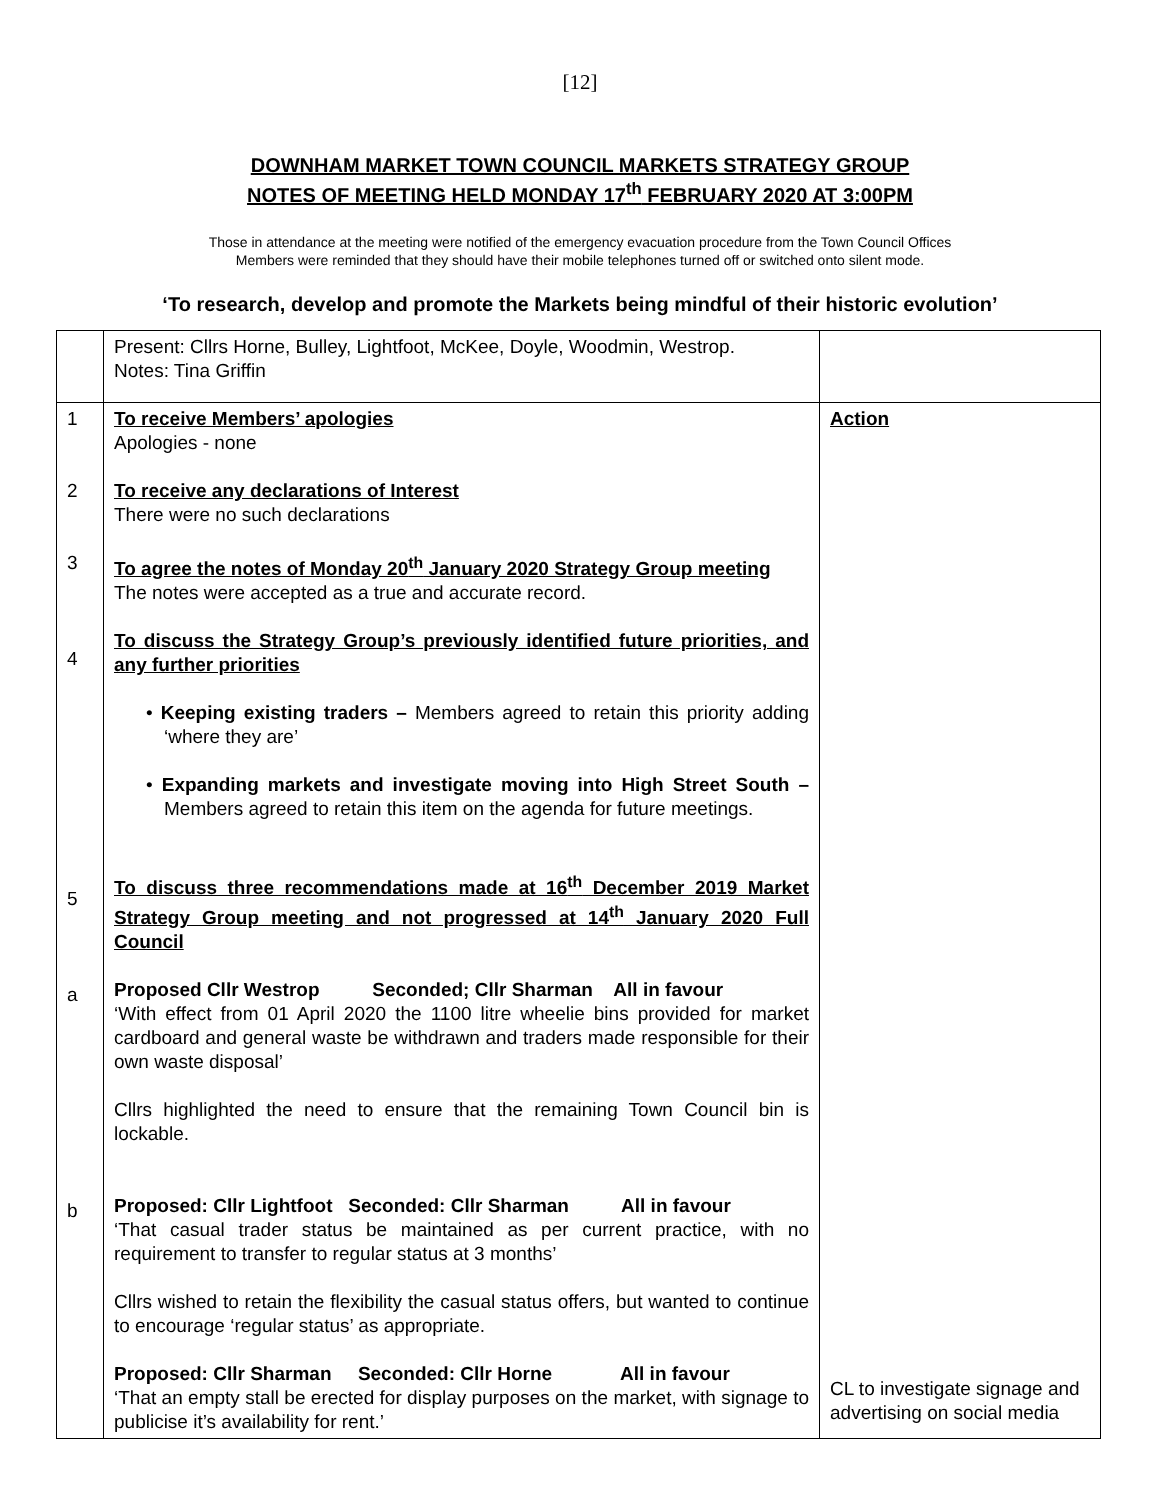[12]
DOWNHAM MARKET TOWN COUNCIL MARKETS STRATEGY GROUP
NOTES OF MEETING HELD MONDAY 17<sup>th</sup> FEBRUARY 2020 AT 3:00PM
Those in attendance at the meeting were notified of the emergency evacuation procedure from the Town Council Offices
Members were reminded that they should have their mobile telephones turned off or switched onto silent mode.
‘To research, develop and promote the Markets being mindful of their historic evolution’
| | Present: Cllrs Horne, Bulley, Lightfoot, McKee, Doyle, Woodmin, Westrop. Notes: Tina Griffin | |
| 1 2 3 4 5 a b | To receive Members’ apologies Apologies - none To receive any declarations of Interest There were no such declarations To agree the notes of Monday 20<sup>th</sup> January 2020 Strategy Group meeting The notes were accepted as a true and accurate record. To discuss the Strategy Group’s previously identified future priorities, and any further priorities • Keeping existing traders – Members agreed to retain this priority adding ‘where they are’ • Expanding markets and investigate moving into High Street South – Members agreed to retain this item on the agenda for future meetings. To discuss three recommendations made at 16<sup>th</sup> December 2019 Market Strategy Group meeting and not progressed at 14<sup>th</sup> January 2020 Full Council Proposed Cllr Westrop Seconded; Cllr Sharman All in favour ‘With effect from 01 April 2020 the 1100 litre wheelie bins provided for market cardboard and general waste be withdrawn and traders made responsible for their own waste disposal’ Cllrs highlighted the need to ensure that the remaining Town Council bin is lockable. Proposed: Cllr Lightfoot Seconded: Cllr Sharman All in favour ‘That casual trader status be maintained as per current practice, with no requirement to transfer to regular status at 3 months’ Cllrs wished to retain the flexibility the casual status offers, but wanted to continue to encourage ‘regular status’ as appropriate. Proposed: Cllr Sharman Seconded: Cllr Horne All in favour ‘That an empty stall be erected for display purposes on the market, with signage to publicise it’s availability for rent.’ | Action CL to investigate signage and advertising on social media |